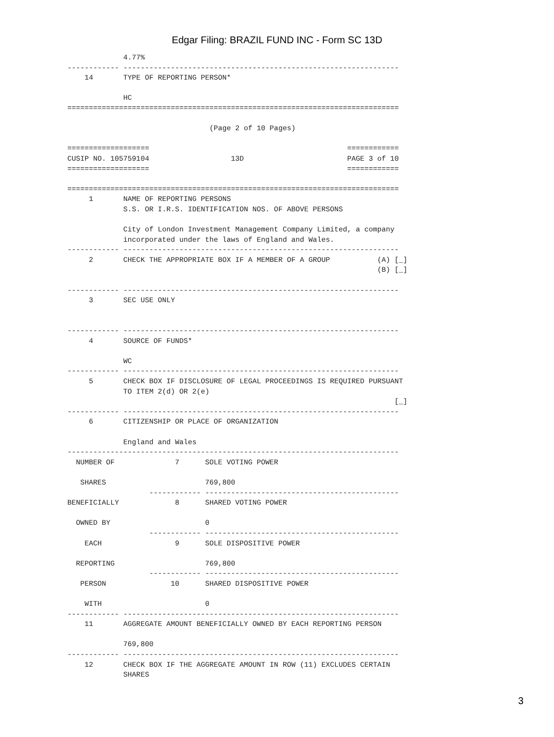Edgar Filing: BRAZIL FUND INC - Form SC 13D
             4.77%
------------ ----------------------------------------------------------------
    14       TYPE OF REPORTING PERSON*

             HC
=============================================================================

                                 (Page 2 of 10 Pages)

===================                                              ============
CUSIP NO. 105759104                   13D                        PAGE 3 of 10
===================                                              ============

=============================================================================
     1       NAME OF REPORTING PERSONS
             S.S. OR I.R.S. IDENTIFICATION NOS. OF ABOVE PERSONS

             City of London Investment Management Company Limited, a company
             incorporated under the laws of England and Wales.
------------ ----------------------------------------------------------------
     2       CHECK THE APPROPRIATE BOX IF A MEMBER OF A GROUP           (A) [_]
                                                                        (B) [_]

------------ ----------------------------------------------------------------
     3       SEC USE ONLY


------------ ----------------------------------------------------------------
     4       SOURCE OF FUNDS*

             WC
------------ ----------------------------------------------------------------
     5       CHECK BOX IF DISCLOSURE OF LEGAL PROCEEDINGS IS REQUIRED PURSUANT
             TO ITEM 2(d) OR 2(e)
                                                                            [_]
------------ ----------------------------------------------------------------
     6       CITIZENSHIP OR PLACE OF ORGANIZATION

             England and Wales
-----------------------------------------------------------------------------
  NUMBER OF              7      SOLE VOTING POWER

   SHARES                       769,800
                   ------------ ---------------------------------------------
BENEFICIALLY             8      SHARED VOTING POWER

  OWNED BY                      0
                   ------------ ---------------------------------------------
    EACH                 9      SOLE DISPOSITIVE POWER

  REPORTING                     769,800
                   ------------ ---------------------------------------------
   PERSON               10      SHARED DISPOSITIVE POWER

    WITH                        0
------------ ----------------------------------------------------------------
    11       AGGREGATE AMOUNT BENEFICIALLY OWNED BY EACH REPORTING PERSON

             769,800
------------ ----------------------------------------------------------------
    12       CHECK BOX IF THE AGGREGATE AMOUNT IN ROW (11) EXCLUDES CERTAIN
             SHARES
3